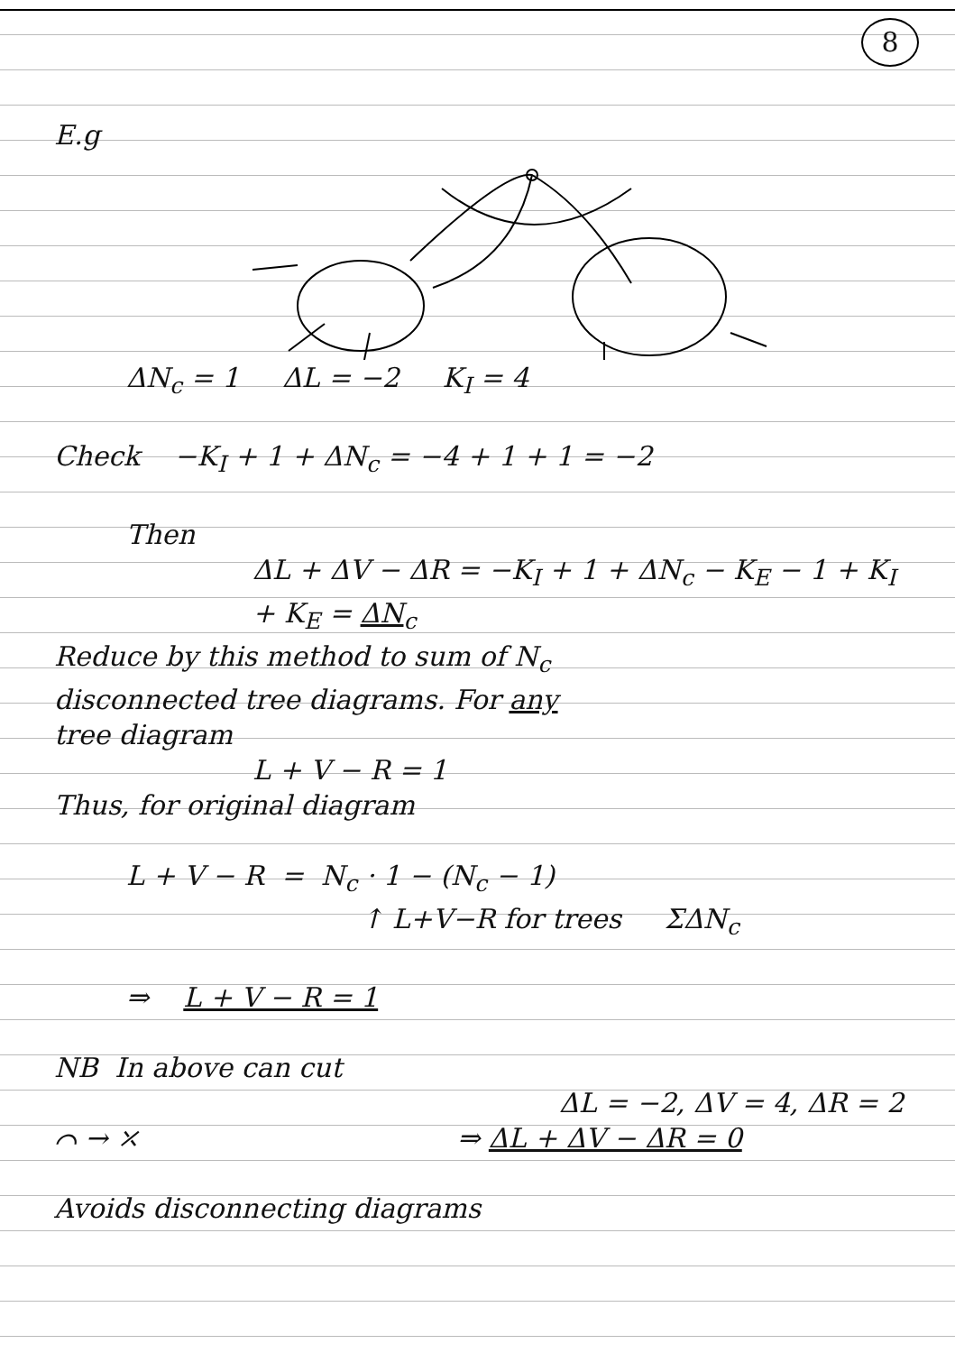8
E.g
ΔN<sub>c</sub> = 1 ΔL = −2 K<sub>I</sub> = 4
Check −K<sub>I</sub> + 1 + ΔN<sub>c</sub> = −4 + 1 + 1 = −2
Then
ΔL + ΔV − ΔR = −K<sub>I</sub> + 1 + ΔN<sub>c</sub> − K<sub>E</sub> − 1 + K<sub>I</sub> + K<sub>E</sub> = ΔN<sub>c</sub>
Reduce by this method to sum of N<sub>c</sub>
disconnected tree diagrams. For any
tree diagram
L + V − R = 1
Thus, for original diagram
L + V − R = N<sub>c</sub> · 1 − (N<sub>c</sub> − 1)
↑ L+V−R for trees ΣΔN<sub>c</sub>
⇒ L + V − R = 1
NB In above can cut
ΔL = −2, ΔV = 4, ΔR = 2
⌒ → ⤫ ⇒ ΔL + ΔV − ΔR = 0
Avoids disconnecting diagrams